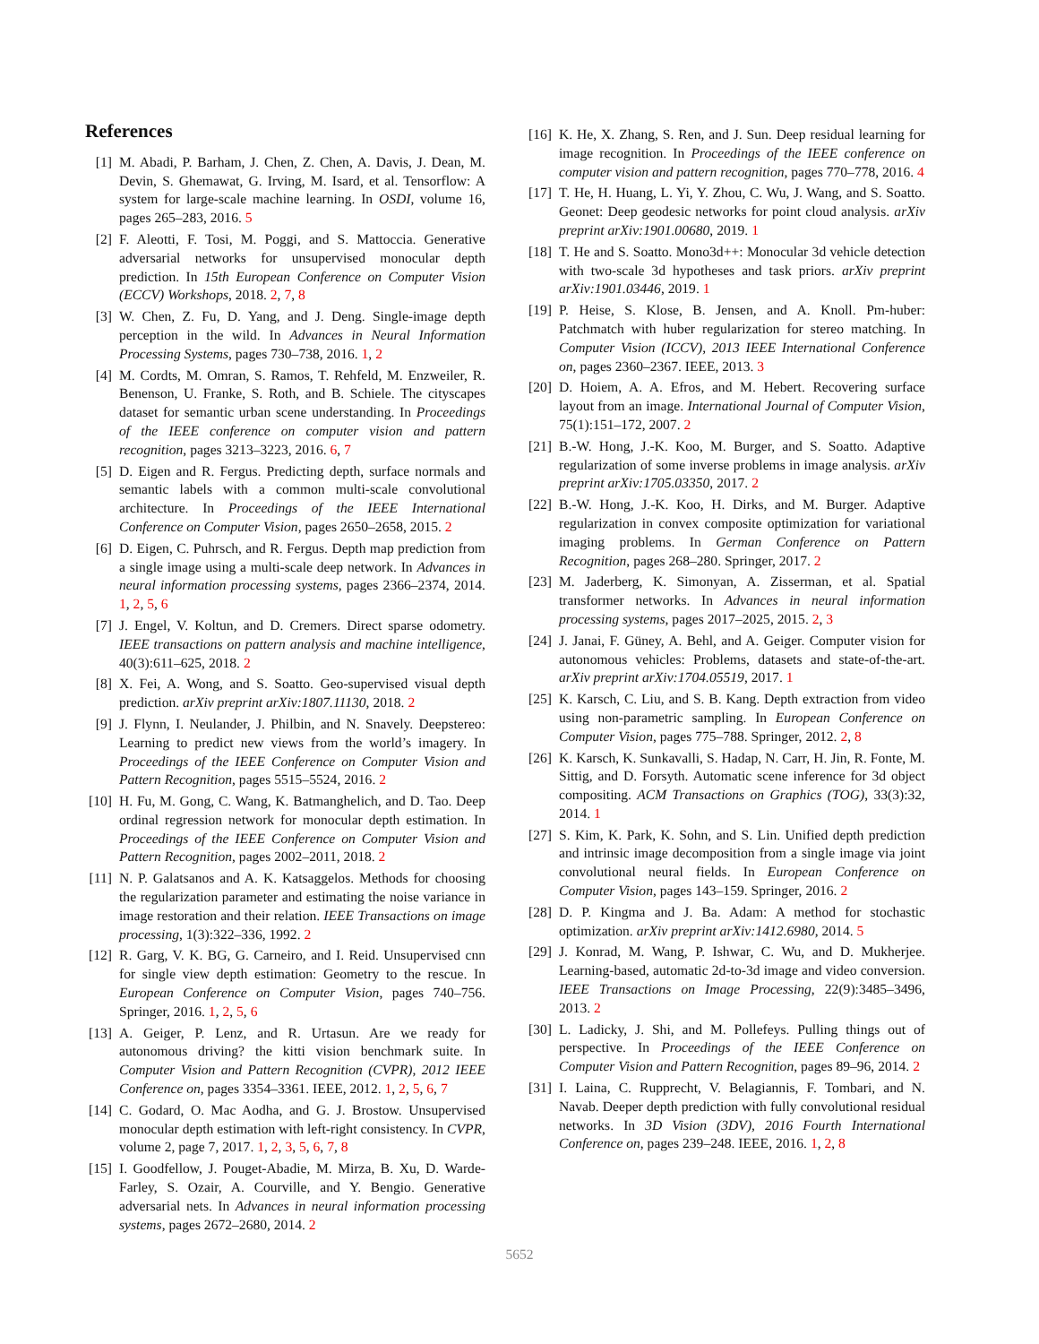References
[1] M. Abadi, P. Barham, J. Chen, Z. Chen, A. Davis, J. Dean, M. Devin, S. Ghemawat, G. Irving, M. Isard, et al. Tensorflow: A system for large-scale machine learning. In OSDI, volume 16, pages 265–283, 2016. 5
[2] F. Aleotti, F. Tosi, M. Poggi, and S. Mattoccia. Generative adversarial networks for unsupervised monocular depth prediction. In 15th European Conference on Computer Vision (ECCV) Workshops, 2018. 2, 7, 8
[3] W. Chen, Z. Fu, D. Yang, and J. Deng. Single-image depth perception in the wild. In Advances in Neural Information Processing Systems, pages 730–738, 2016. 1, 2
[4] M. Cordts, M. Omran, S. Ramos, T. Rehfeld, M. Enzweiler, R. Benenson, U. Franke, S. Roth, and B. Schiele. The cityscapes dataset for semantic urban scene understanding. In Proceedings of the IEEE conference on computer vision and pattern recognition, pages 3213–3223, 2016. 6, 7
[5] D. Eigen and R. Fergus. Predicting depth, surface normals and semantic labels with a common multi-scale convolutional architecture. In Proceedings of the IEEE International Conference on Computer Vision, pages 2650–2658, 2015. 2
[6] D. Eigen, C. Puhrsch, and R. Fergus. Depth map prediction from a single image using a multi-scale deep network. In Advances in neural information processing systems, pages 2366–2374, 2014. 1, 2, 5, 6
[7] J. Engel, V. Koltun, and D. Cremers. Direct sparse odometry. IEEE transactions on pattern analysis and machine intelligence, 40(3):611–625, 2018. 2
[8] X. Fei, A. Wong, and S. Soatto. Geo-supervised visual depth prediction. arXiv preprint arXiv:1807.11130, 2018. 2
[9] J. Flynn, I. Neulander, J. Philbin, and N. Snavely. Deepstereo: Learning to predict new views from the world’s imagery. In Proceedings of the IEEE Conference on Computer Vision and Pattern Recognition, pages 5515–5524, 2016. 2
[10] H. Fu, M. Gong, C. Wang, K. Batmanghelich, and D. Tao. Deep ordinal regression network for monocular depth estimation. In Proceedings of the IEEE Conference on Computer Vision and Pattern Recognition, pages 2002–2011, 2018. 2
[11] N. P. Galatsanos and A. K. Katsaggelos. Methods for choosing the regularization parameter and estimating the noise variance in image restoration and their relation. IEEE Transactions on image processing, 1(3):322–336, 1992. 2
[12] R. Garg, V. K. BG, G. Carneiro, and I. Reid. Unsupervised cnn for single view depth estimation: Geometry to the rescue. In European Conference on Computer Vision, pages 740–756. Springer, 2016. 1, 2, 5, 6
[13] A. Geiger, P. Lenz, and R. Urtasun. Are we ready for autonomous driving? the kitti vision benchmark suite. In Computer Vision and Pattern Recognition (CVPR), 2012 IEEE Conference on, pages 3354–3361. IEEE, 2012. 1, 2, 5, 6, 7
[14] C. Godard, O. Mac Aodha, and G. J. Brostow. Unsupervised monocular depth estimation with left-right consistency. In CVPR, volume 2, page 7, 2017. 1, 2, 3, 5, 6, 7, 8
[15] I. Goodfellow, J. Pouget-Abadie, M. Mirza, B. Xu, D. Warde-Farley, S. Ozair, A. Courville, and Y. Bengio. Generative adversarial nets. In Advances in neural information processing systems, pages 2672–2680, 2014. 2
[16] K. He, X. Zhang, S. Ren, and J. Sun. Deep residual learning for image recognition. In Proceedings of the IEEE conference on computer vision and pattern recognition, pages 770–778, 2016. 4
[17] T. He, H. Huang, L. Yi, Y. Zhou, C. Wu, J. Wang, and S. Soatto. Geonet: Deep geodesic networks for point cloud analysis. arXiv preprint arXiv:1901.00680, 2019. 1
[18] T. He and S. Soatto. Mono3d++: Monocular 3d vehicle detection with two-scale 3d hypotheses and task priors. arXiv preprint arXiv:1901.03446, 2019. 1
[19] P. Heise, S. Klose, B. Jensen, and A. Knoll. Pm-huber: Patchmatch with huber regularization for stereo matching. In Computer Vision (ICCV), 2013 IEEE International Conference on, pages 2360–2367. IEEE, 2013. 3
[20] D. Hoiem, A. A. Efros, and M. Hebert. Recovering surface layout from an image. International Journal of Computer Vision, 75(1):151–172, 2007. 2
[21] B.-W. Hong, J.-K. Koo, M. Burger, and S. Soatto. Adaptive regularization of some inverse problems in image analysis. arXiv preprint arXiv:1705.03350, 2017. 2
[22] B.-W. Hong, J.-K. Koo, H. Dirks, and M. Burger. Adaptive regularization in convex composite optimization for variational imaging problems. In German Conference on Pattern Recognition, pages 268–280. Springer, 2017. 2
[23] M. Jaderberg, K. Simonyan, A. Zisserman, et al. Spatial transformer networks. In Advances in neural information processing systems, pages 2017–2025, 2015. 2, 3
[24] J. Janai, F. Güney, A. Behl, and A. Geiger. Computer vision for autonomous vehicles: Problems, datasets and state-of-the-art. arXiv preprint arXiv:1704.05519, 2017. 1
[25] K. Karsch, C. Liu, and S. B. Kang. Depth extraction from video using non-parametric sampling. In European Conference on Computer Vision, pages 775–788. Springer, 2012. 2, 8
[26] K. Karsch, K. Sunkavalli, S. Hadap, N. Carr, H. Jin, R. Fonte, M. Sittig, and D. Forsyth. Automatic scene inference for 3d object compositing. ACM Transactions on Graphics (TOG), 33(3):32, 2014. 1
[27] S. Kim, K. Park, K. Sohn, and S. Lin. Unified depth prediction and intrinsic image decomposition from a single image via joint convolutional neural fields. In European Conference on Computer Vision, pages 143–159. Springer, 2016. 2
[28] D. P. Kingma and J. Ba. Adam: A method for stochastic optimization. arXiv preprint arXiv:1412.6980, 2014. 5
[29] J. Konrad, M. Wang, P. Ishwar, C. Wu, and D. Mukherjee. Learning-based, automatic 2d-to-3d image and video conversion. IEEE Transactions on Image Processing, 22(9):3485–3496, 2013. 2
[30] L. Ladicky, J. Shi, and M. Pollefeys. Pulling things out of perspective. In Proceedings of the IEEE Conference on Computer Vision and Pattern Recognition, pages 89–96, 2014. 2
[31] I. Laina, C. Rupprecht, V. Belagiannis, F. Tombari, and N. Navab. Deeper depth prediction with fully convolutional residual networks. In 3D Vision (3DV), 2016 Fourth International Conference on, pages 239–248. IEEE, 2016. 1, 2, 8
5652